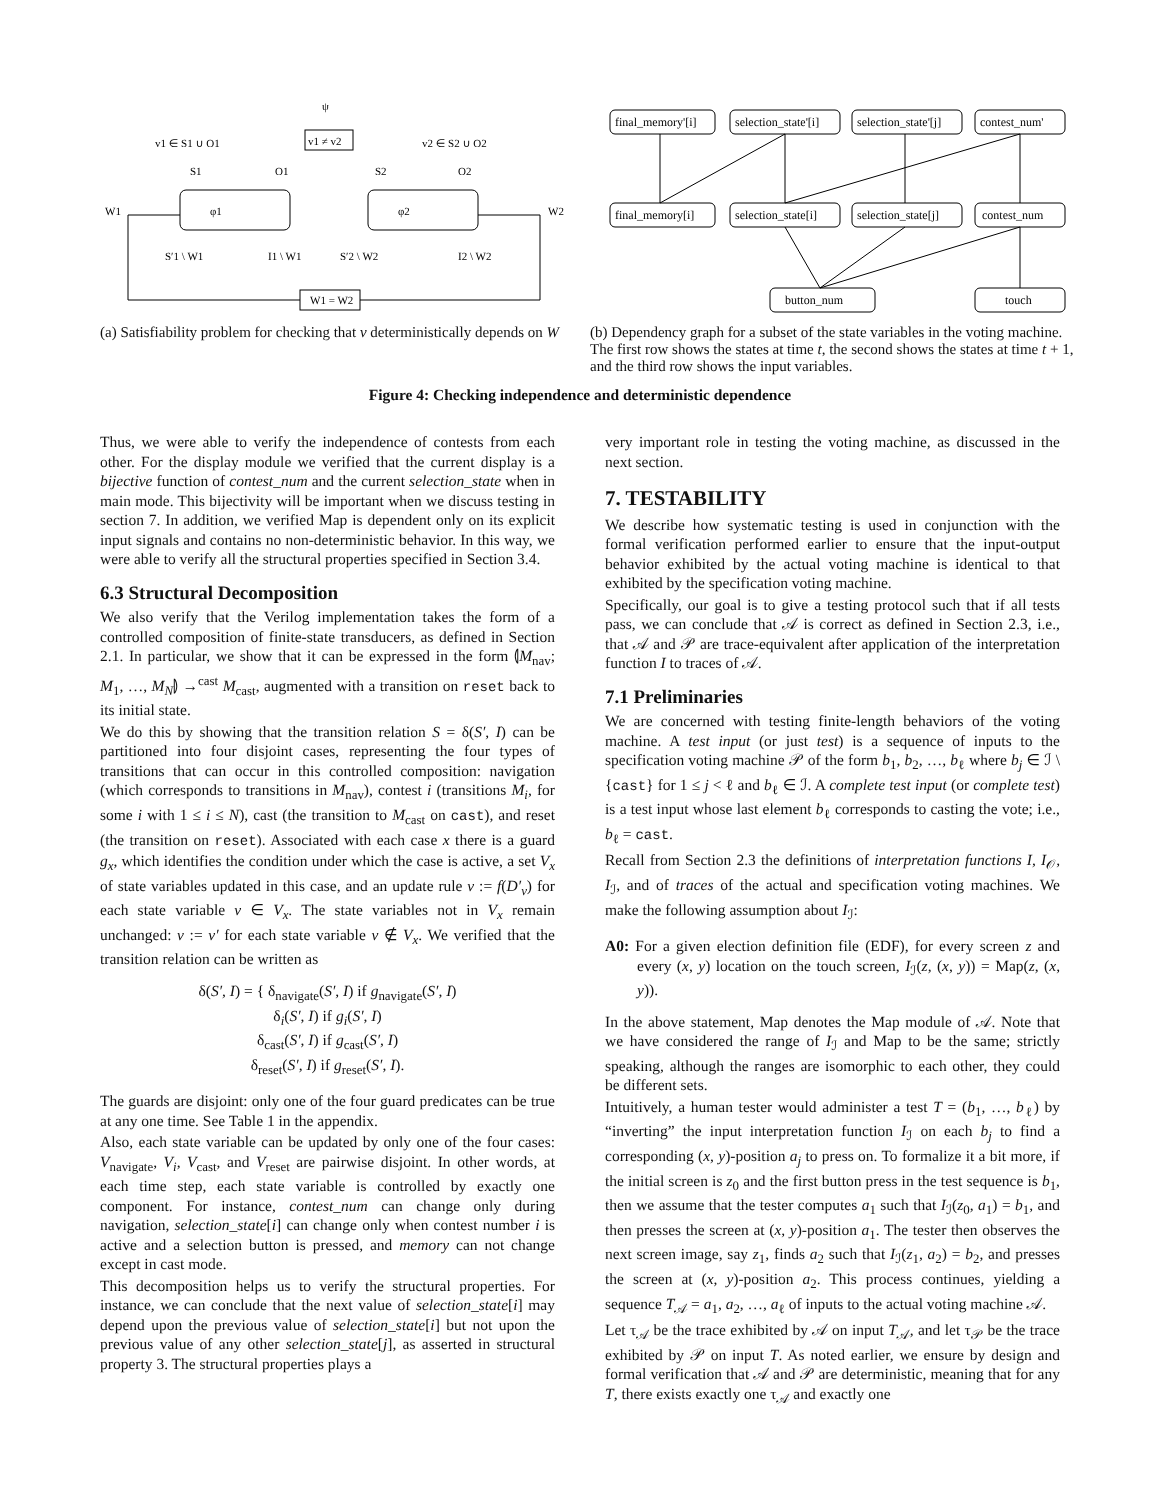φ1
φ2
v1 ≠ v2
W1 = W2
v1 ∈ S1 ∪ O1
v2 ∈ S2 ∪ O2
ψ
W1
W2
S1
O1
S2
O2
S′1 \ W1
I1 \ W1
S′2 \ W2
I2 \ W2
(a) Satisfiability problem for checking that v deterministically depends on W
final_memory'[i]
selection_state'[i]
selection_state'[j]
contest_num'
final_memory[i]
selection_state[i]
selection_state[j]
contest_num
button_num
touch
(b) Dependency graph for a subset of the state variables in the voting machine. The first row shows the states at time t, the second shows the states at time t + 1, and the third row shows the input variables.
Figure 4: Checking independence and deterministic dependence
Thus, we were able to verify the independence of contests from each other. For the display module we verified that the current display is a bijective function of contest_num and the current selection_state when in main mode. This bijectivity will be important when we discuss testing in section 7. In addition, we verified Map is dependent only on its explicit input signals and contains no non-deterministic behavior. In this way, we were able to verify all the structural properties specified in Section 3.4.
6.3 Structural Decomposition
We also verify that the Verilog implementation takes the form of a controlled composition of finite-state transducers, as defined in Section 2.1. In particular, we show that it can be expressed in the form ⦇M<sub>nav</sub>; M<sub>1</sub>, …, M<sub>N</sub>⦈ →<sup>cast</sup> M<sub>cast</sub>, augmented with a transition on reset back to its initial state.
We do this by showing that the transition relation S = δ(S′, I) can be partitioned into four disjoint cases, representing the four types of transitions that can occur in this controlled composition: navigation (which corresponds to transitions in M<sub>nav</sub>), contest i (transitions M<sub>i</sub>, for some i with 1 ≤ i ≤ N), cast (the transition to M<sub>cast</sub> on cast), and reset (the transition on reset). Associated with each case x there is a guard g<sub>x</sub>, which identifies the condition under which the case is active, a set V<sub>x</sub> of state variables updated in this case, and an update rule v := f(D′<sub>v</sub>) for each state variable v ∈ V<sub>x</sub>. The state variables not in V<sub>x</sub> remain unchanged: v := v′ for each state variable v ∉ V<sub>x</sub>. We verified that the transition relation can be written as
δ(S′, I) = { δ<sub>navigate</sub>(S′, I) if g<sub>navigate</sub>(S′, I)
δ<sub>i</sub>(S′, I) if g<sub>i</sub>(S′, I)
δ<sub>cast</sub>(S′, I) if g<sub>cast</sub>(S′, I)
δ<sub>reset</sub>(S′, I) if g<sub>reset</sub>(S′, I).
The guards are disjoint: only one of the four guard predicates can be true at any one time. See Table 1 in the appendix.
Also, each state variable can be updated by only one of the four cases: V<sub>navigate</sub>, V<sub>i</sub>, V<sub>cast</sub>, and V<sub>reset</sub> are pairwise disjoint. In other words, at each time step, each state variable is controlled by exactly one component. For instance, contest_num can change only during navigation, selection_state[i] can change only when contest number i is active and a selection button is pressed, and memory can not change except in cast mode.
This decomposition helps us to verify the structural properties. For instance, we can conclude that the next value of selection_state[i] may depend upon the previous value of selection_state[i] but not upon the previous value of any other selection_state[j], as asserted in structural property 3. The structural properties plays a
very important role in testing the voting machine, as discussed in the next section.
7. TESTABILITY
We describe how systematic testing is used in conjunction with the formal verification performed earlier to ensure that the input-output behavior exhibited by the actual voting machine is identical to that exhibited by the specification voting machine.
Specifically, our goal is to give a testing protocol such that if all tests pass, we can conclude that 𝒜 is correct as defined in Section 2.3, i.e., that 𝒜 and 𝒫 are trace-equivalent after application of the interpretation function I to traces of 𝒜.
7.1 Preliminaries
We are concerned with testing finite-length behaviors of the voting machine. A test input (or just test) is a sequence of inputs to the specification voting machine 𝒫 of the form b<sub>1</sub>, b<sub>2</sub>, …, b<sub>ℓ</sub> where b<sub>j</sub> ∈ ℐ \ {cast} for 1 ≤ j < ℓ and b<sub>ℓ</sub> ∈ ℐ. A complete test input (or complete test) is a test input whose last element b<sub>ℓ</sub> corresponds to casting the vote; i.e., b<sub>ℓ</sub> = cast.
Recall from Section 2.3 the definitions of interpretation functions I, I<sub>𝒪</sub>, I<sub>ℐ</sub>, and of traces of the actual and specification voting machines. We make the following assumption about I<sub>ℐ</sub>:
A0: For a given election definition file (EDF), for every screen z and every (x, y) location on the touch screen, I<sub>ℐ</sub>(z, (x, y)) = Map(z, (x, y)).
In the above statement, Map denotes the Map module of 𝒜. Note that we have considered the range of I<sub>ℐ</sub> and Map to be the same; strictly speaking, although the ranges are isomorphic to each other, they could be different sets.
Intuitively, a human tester would administer a test T = (b<sub>1</sub>, …, b<sub>ℓ</sub>) by “inverting” the input interpretation function I<sub>ℐ</sub> on each b<sub>j</sub> to find a corresponding (x, y)-position a<sub>j</sub> to press on. To formalize it a bit more, if the initial screen is z<sub>0</sub> and the first button press in the test sequence is b<sub>1</sub>, then we assume that the tester computes a<sub>1</sub> such that I<sub>ℐ</sub>(z<sub>0</sub>, a<sub>1</sub>) = b<sub>1</sub>, and then presses the screen at (x, y)-position a<sub>1</sub>. The tester then observes the next screen image, say z<sub>1</sub>, finds a<sub>2</sub> such that I<sub>ℐ</sub>(z<sub>1</sub>, a<sub>2</sub>) = b<sub>2</sub>, and presses the screen at (x, y)-position a<sub>2</sub>. This process continues, yielding a sequence T<sub>𝒜</sub> = a<sub>1</sub>, a<sub>2</sub>, …, a<sub>ℓ</sub> of inputs to the actual voting machine 𝒜.
Let τ<sub>𝒜</sub> be the trace exhibited by 𝒜 on input T<sub>𝒜</sub>, and let τ<sub>𝒫</sub> be the trace exhibited by 𝒫 on input T. As noted earlier, we ensure by design and formal verification that 𝒜 and 𝒫 are deterministic, meaning that for any T, there exists exactly one τ<sub>𝒜</sub> and exactly one